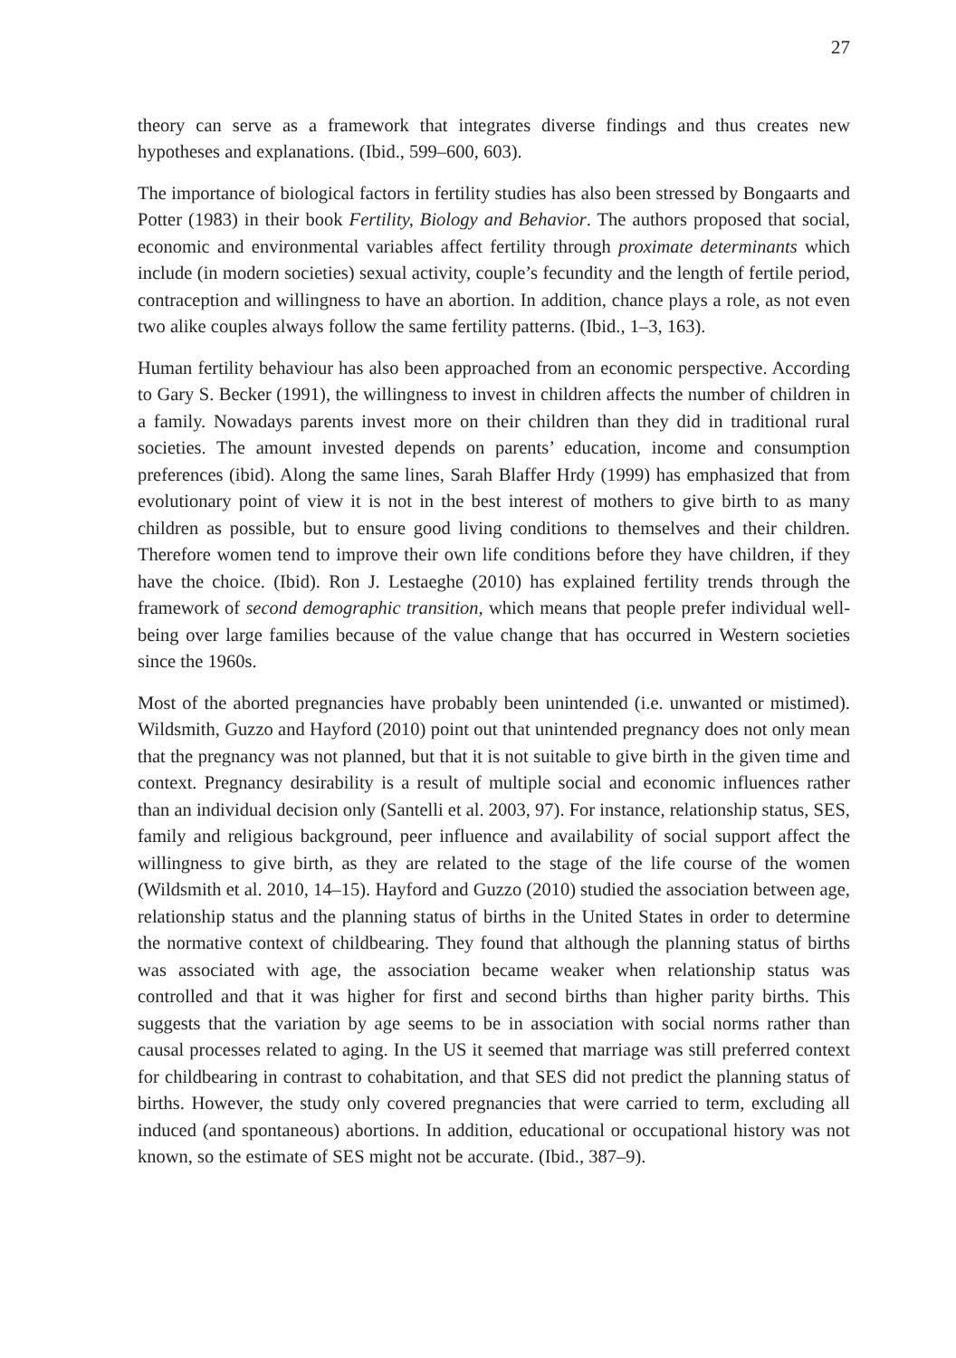27
theory can serve as a framework that integrates diverse findings and thus creates new hypotheses and explanations. (Ibid., 599–600, 603).
The importance of biological factors in fertility studies has also been stressed by Bongaarts and Potter (1983) in their book Fertility, Biology and Behavior. The authors proposed that social, economic and environmental variables affect fertility through proximate determinants which include (in modern societies) sexual activity, couple’s fecundity and the length of fertile period, contraception and willingness to have an abortion. In addition, chance plays a role, as not even two alike couples always follow the same fertility patterns. (Ibid., 1–3, 163).
Human fertility behaviour has also been approached from an economic perspective. According to Gary S. Becker (1991), the willingness to invest in children affects the number of children in a family. Nowadays parents invest more on their children than they did in traditional rural societies. The amount invested depends on parents’ education, income and consumption preferences (ibid). Along the same lines, Sarah Blaffer Hrdy (1999) has emphasized that from evolutionary point of view it is not in the best interest of mothers to give birth to as many children as possible, but to ensure good living conditions to themselves and their children. Therefore women tend to improve their own life conditions before they have children, if they have the choice. (Ibid). Ron J. Lestaeghe (2010) has explained fertility trends through the framework of second demographic transition, which means that people prefer individual well-being over large families because of the value change that has occurred in Western societies since the 1960s.
Most of the aborted pregnancies have probably been unintended (i.e. unwanted or mistimed). Wildsmith, Guzzo and Hayford (2010) point out that unintended pregnancy does not only mean that the pregnancy was not planned, but that it is not suitable to give birth in the given time and context. Pregnancy desirability is a result of multiple social and economic influences rather than an individual decision only (Santelli et al. 2003, 97). For instance, relationship status, SES, family and religious background, peer influence and availability of social support affect the willingness to give birth, as they are related to the stage of the life course of the women (Wildsmith et al. 2010, 14–15). Hayford and Guzzo (2010) studied the association between age, relationship status and the planning status of births in the United States in order to determine the normative context of childbearing. They found that although the planning status of births was associated with age, the association became weaker when relationship status was controlled and that it was higher for first and second births than higher parity births. This suggests that the variation by age seems to be in association with social norms rather than causal processes related to aging. In the US it seemed that marriage was still preferred context for childbearing in contrast to cohabitation, and that SES did not predict the planning status of births. However, the study only covered pregnancies that were carried to term, excluding all induced (and spontaneous) abortions. In addition, educational or occupational history was not known, so the estimate of SES might not be accurate. (Ibid., 387–9).